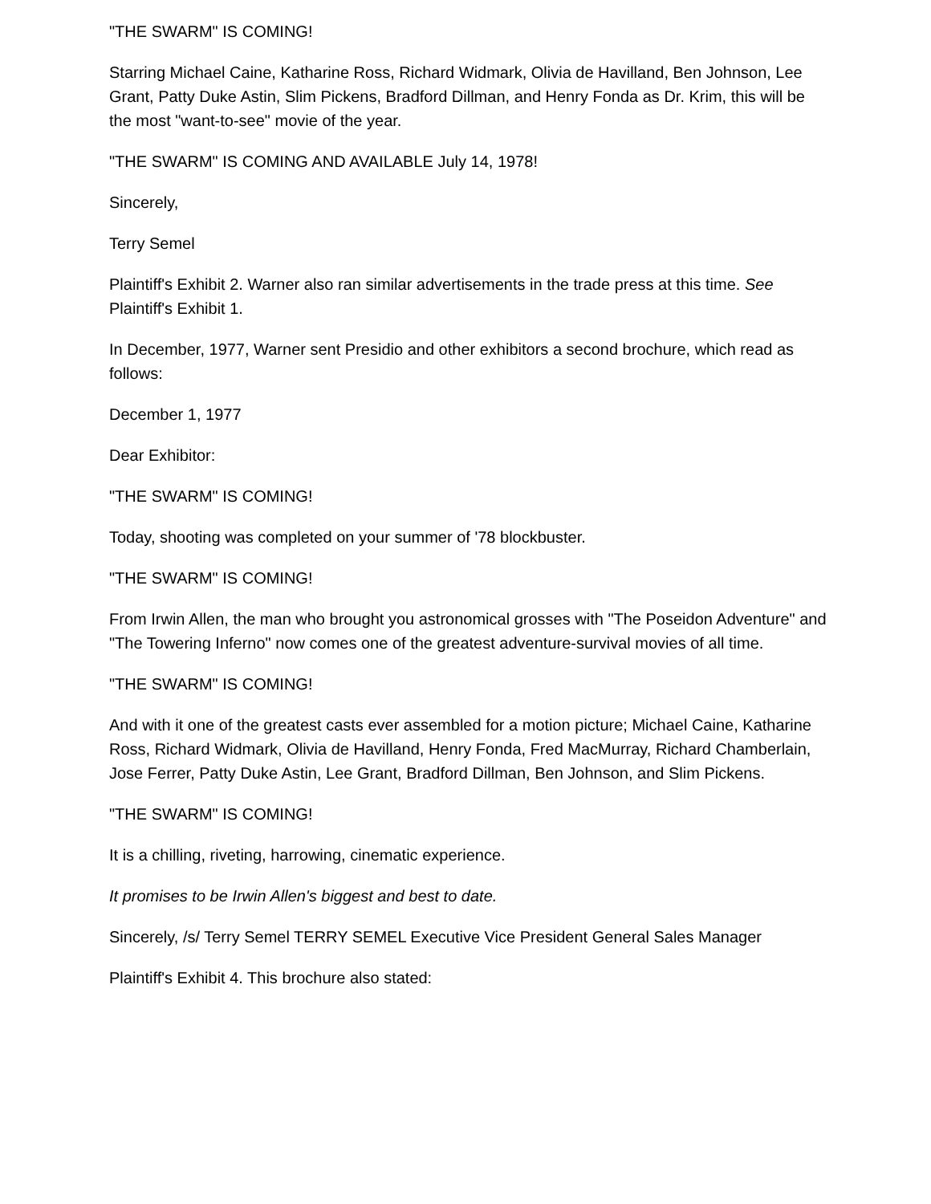"THE SWARM" IS COMING!
Starring Michael Caine, Katharine Ross, Richard Widmark, Olivia de Havilland, Ben Johnson, Lee Grant, Patty Duke Astin, Slim Pickens, Bradford Dillman, and Henry Fonda as Dr. Krim, this will be the most "want-to-see" movie of the year.
"THE SWARM" IS COMING AND AVAILABLE July 14, 1978!
Sincerely,
Terry Semel
Plaintiff's Exhibit 2. Warner also ran similar advertisements in the trade press at this time. See Plaintiff's Exhibit 1.
In December, 1977, Warner sent Presidio and other exhibitors a second brochure, which read as follows:
December 1, 1977
Dear Exhibitor:
"THE SWARM" IS COMING!
Today, shooting was completed on your summer of '78 blockbuster.
"THE SWARM" IS COMING!
From Irwin Allen, the man who brought you astronomical grosses with "The Poseidon Adventure" and "The Towering Inferno" now comes one of the greatest adventure-survival movies of all time.
"THE SWARM" IS COMING!
And with it one of the greatest casts ever assembled for a motion picture; Michael Caine, Katharine Ross, Richard Widmark, Olivia de Havilland, Henry Fonda, Fred MacMurray, Richard Chamberlain, Jose Ferrer, Patty Duke Astin, Lee Grant, Bradford Dillman, Ben Johnson, and Slim Pickens.
"THE SWARM" IS COMING!
It is a chilling, riveting, harrowing, cinematic experience.
It promises to be Irwin Allen's biggest and best to date.
Sincerely, /s/ Terry Semel TERRY SEMEL Executive Vice President General Sales Manager
Plaintiff's Exhibit 4. This brochure also stated: